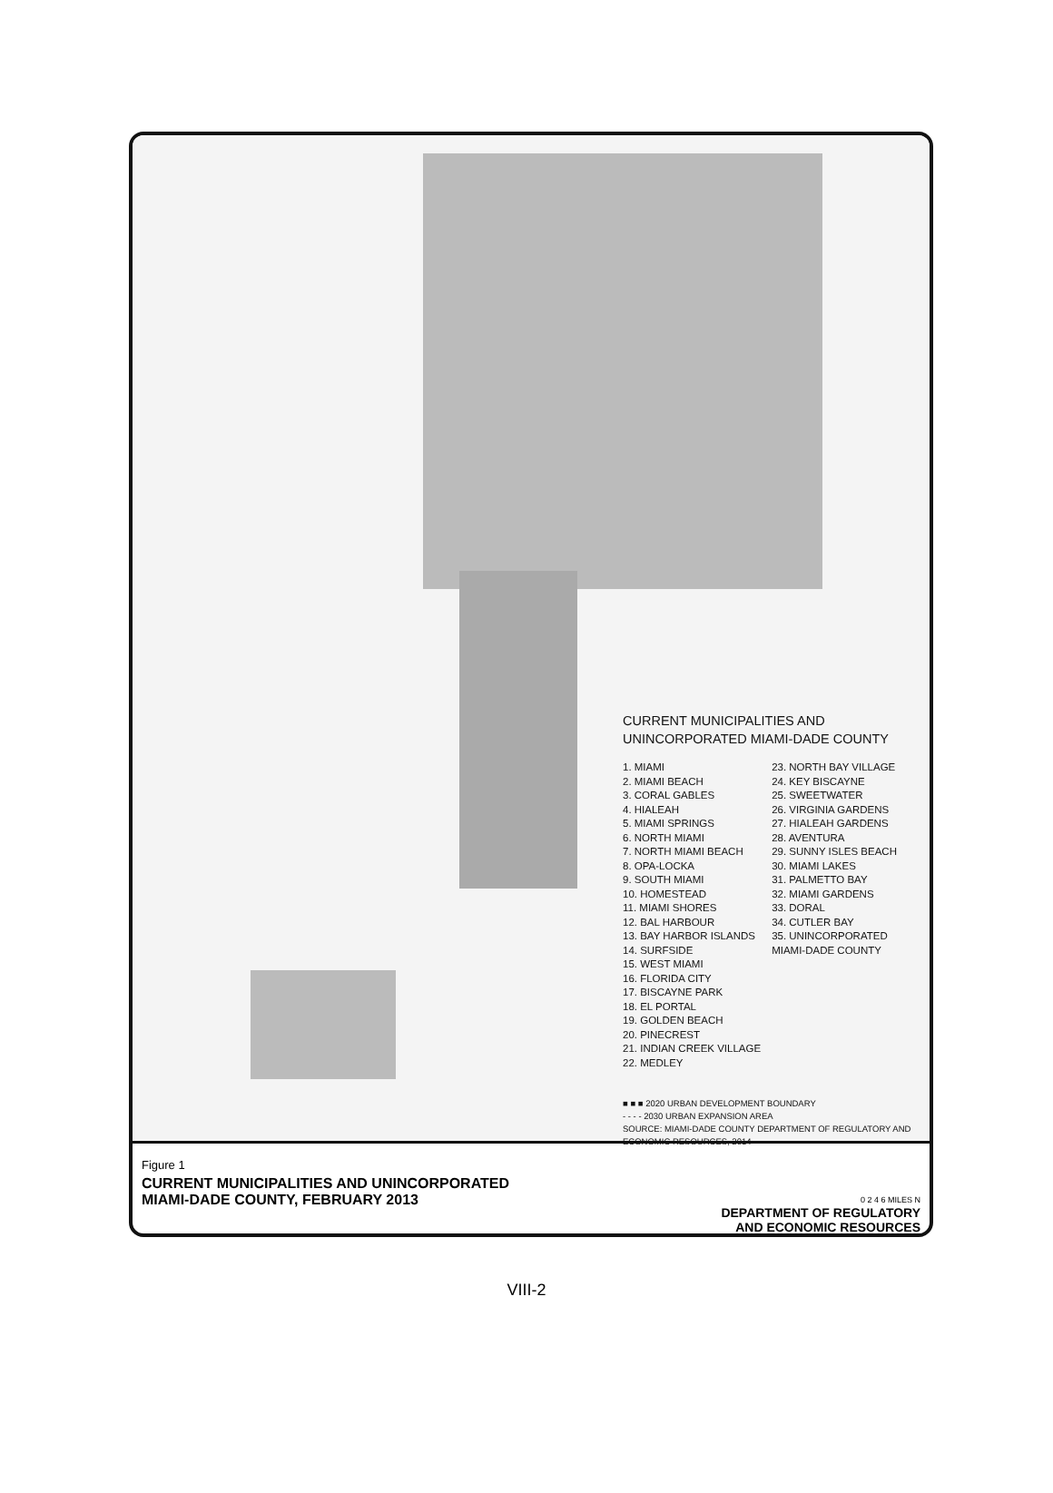CURRENT MUNICIPALITIES AND
UNINCORPORATED MIAMI-DADE COUNTY
1. MIAMI
2. MIAMI BEACH
3. CORAL GABLES
4. HIALEAH
5. MIAMI SPRINGS
6. NORTH MIAMI
7. NORTH MIAMI BEACH
8. OPA-LOCKA
9. SOUTH MIAMI
10. HOMESTEAD
11. MIAMI SHORES
12. BAL HARBOUR
13. BAY HARBOR ISLANDS
14. SURFSIDE
15. WEST MIAMI
16. FLORIDA CITY
17. BISCAYNE PARK
18. EL PORTAL
19. GOLDEN BEACH
20. PINECREST
21. INDIAN CREEK VILLAGE
22. MEDLEY
23. NORTH BAY VILLAGE
24. KEY BISCAYNE
25. SWEETWATER
26. VIRGINIA GARDENS
27. HIALEAH GARDENS
28. AVENTURA
29. SUNNY ISLES BEACH
30. MIAMI LAKES
31. PALMETTO BAY
32. MIAMI GARDENS
33. DORAL
34. CUTLER BAY
35. UNINCORPORATED
MIAMI-DADE COUNTY
■ ■ ■ 2020 URBAN DEVELOPMENT BOUNDARY
- - - - 2030 URBAN EXPANSION AREA
SOURCE: MIAMI-DADE COUNTY DEPARTMENT OF REGULATORY AND ECONOMIC RESOURCES, 2014
Figure 1
CURRENT MUNICIPALITIES AND UNINCORPORATED
MIAMI-DADE COUNTY, FEBRUARY 2013
0 2 4 6 MILES N
DEPARTMENT OF REGULATORY
AND ECONOMIC RESOURCES
VIII-2